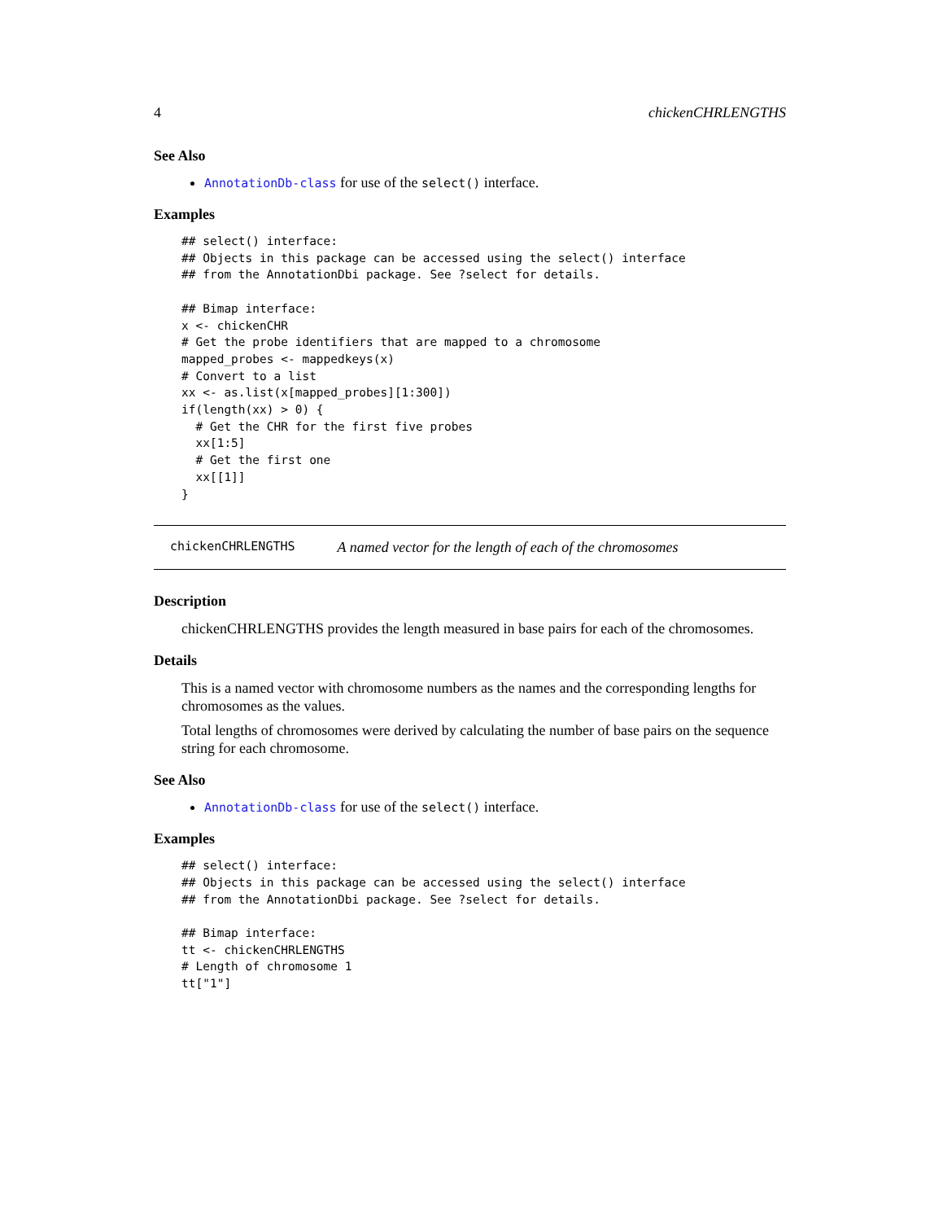4 chickenCHRLENGTHS
See Also
AnnotationDb-class for use of the select() interface.
Examples
## select() interface:
## Objects in this package can be accessed using the select() interface
## from the AnnotationDbi package. See ?select for details.

## Bimap interface:
x <- chickenCHR
# Get the probe identifiers that are mapped to a chromosome
mapped_probes <- mappedkeys(x)
# Convert to a list
xx <- as.list(x[mapped_probes][1:300])
if(length(xx) > 0) {
  # Get the CHR for the first five probes
  xx[1:5]
  # Get the first one
  xx[[1]]
}
chickenCHRLENGTHS A named vector for the length of each of the chromosomes
Description
chickenCHRLENGTHS provides the length measured in base pairs for each of the chromosomes.
Details
This is a named vector with chromosome numbers as the names and the corresponding lengths for chromosomes as the values.
Total lengths of chromosomes were derived by calculating the number of base pairs on the sequence string for each chromosome.
See Also
AnnotationDb-class for use of the select() interface.
Examples
## select() interface:
## Objects in this package can be accessed using the select() interface
## from the AnnotationDbi package. See ?select for details.

## Bimap interface:
tt <- chickenCHRLENGTHS
# Length of chromosome 1
tt["1"]